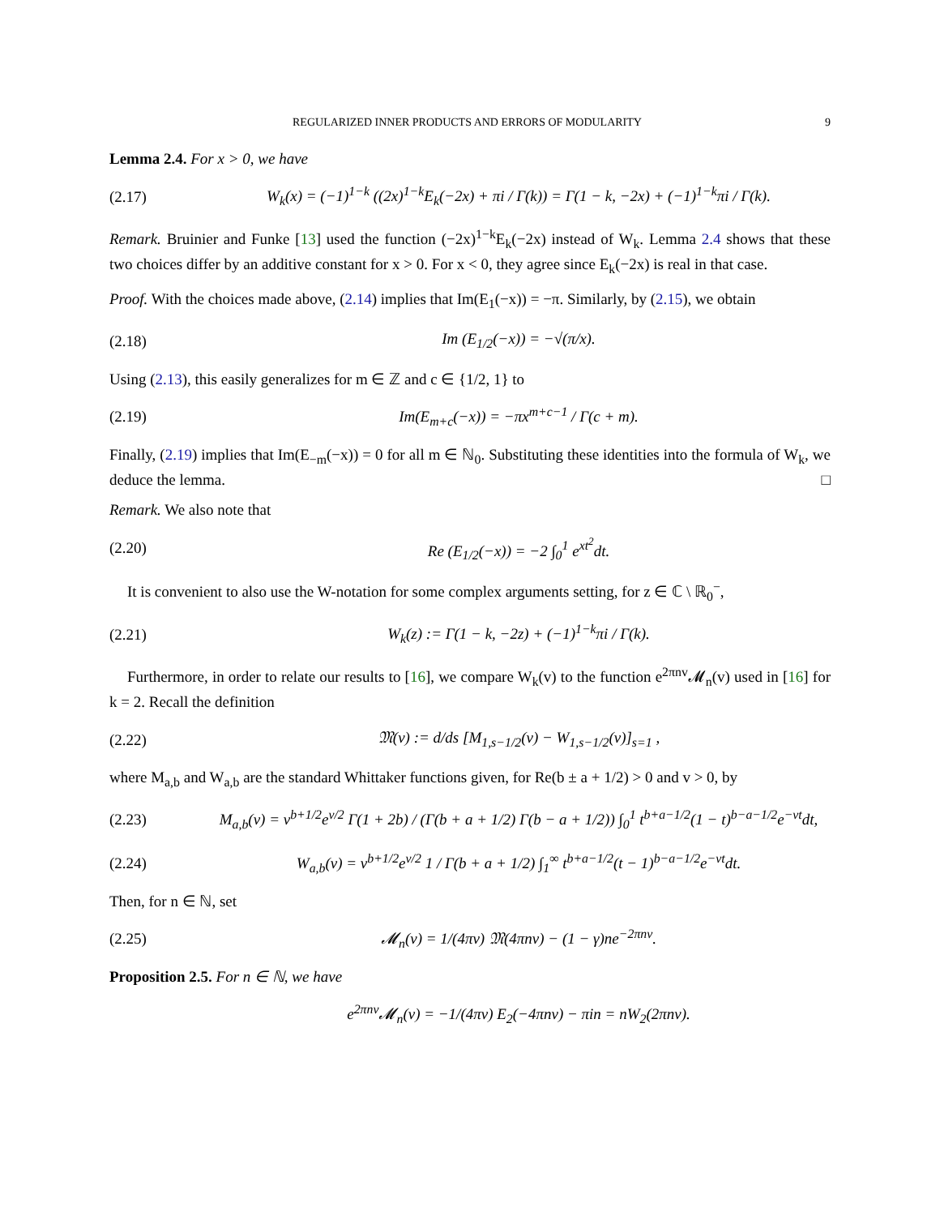REGULARIZED INNER PRODUCTS AND ERRORS OF MODULARITY 9
Lemma 2.4. For x > 0, we have
(2.17) W<sub>k</sub>(x) = (−1)<sup>1−k</sup> ((2x)<sup>1−k</sup>E<sub>k</sub>(−2x) + πi / Γ(k)) = Γ(1 − k, −2x) + (−1)<sup>1−k</sup>πi / Γ(k).
Remark. Bruinier and Funke [13] used the function (−2x)<sup>1−k</sup>E<sub>k</sub>(−2x) instead of W<sub>k</sub>. Lemma 2.4 shows that these two choices differ by an additive constant for x > 0. For x < 0, they agree since E<sub>k</sub>(−2x) is real in that case.
Proof. With the choices made above, (2.14) implies that Im(E<sub>1</sub>(−x)) = −π. Similarly, by (2.15), we obtain
(2.18) Im (E<sub>1/2</sub>(−x)) = −√(π/x).
Using (2.13), this easily generalizes for m ∈ ℤ and c ∈ {1/2, 1} to
(2.19) Im(E<sub>m+c</sub>(−x)) = −πx<sup>m+c−1</sup> / Γ(c + m).
Finally, (2.19) implies that Im(E<sub>−m</sub>(−x)) = 0 for all m ∈ ℕ<sub>0</sub>. Substituting these identities into the formula of W<sub>k</sub>, we deduce the lemma. □
Remark. We also note that
(2.20) Re (E<sub>1/2</sub>(−x)) = −2 ∫<sub>0</sub><sup>1</sup> e<sup>xt<sup>2</sup></sup>dt.
It is convenient to also use the W-notation for some complex arguments setting, for z ∈ ℂ \ ℝ<sub>0</sub><sup>−</sup>,
(2.21) W<sub>k</sub>(z) := Γ(1 − k, −2z) + (−1)<sup>1−k</sup>πi / Γ(k).
Furthermore, in order to relate our results to [16], we compare W<sub>k</sub>(v) to the function e<sup>2πnv</sup>𝓜<sub>n</sub>(v) used in [16] for k = 2. Recall the definition
(2.22) 𝔐(v) := d/ds [M<sub>1,s−1/2</sub>(v) − W<sub>1,s−1/2</sub>(v)]<sub>s=1</sub> ,
where M<sub>a,b</sub> and W<sub>a,b</sub> are the standard Whittaker functions given, for Re(b ± a + 1/2) > 0 and v > 0, by
(2.23) M<sub>a,b</sub>(v) = v<sup>b+1/2</sup>e<sup>v/2</sup> Γ(1 + 2b) / (Γ(b + a + 1/2) Γ(b − a + 1/2)) ∫<sub>0</sub><sup>1</sup> t<sup>b+a−1/2</sup>(1 − t)<sup>b−a−1/2</sup>e<sup>−vt</sup>dt,
(2.24) W<sub>a,b</sub>(v) = v<sup>b+1/2</sup>e<sup>v/2</sup> 1 / Γ(b + a + 1/2) ∫<sub>1</sub><sup>∞</sup> t<sup>b+a−1/2</sup>(t − 1)<sup>b−a−1/2</sup>e<sup>−vt</sup>dt.
Then, for n ∈ ℕ, set
(2.25) 𝓜<sub>n</sub>(v) = 1/(4πv) 𝔐(4πnv) − (1 − γ)ne<sup>−2πnv</sup>.
Proposition 2.5. For n ∈ ℕ, we have
e<sup>2πnv</sup>𝓜<sub>n</sub>(v) = −1/(4πv) E<sub>2</sub>(−4πnv) − πin = nW<sub>2</sub>(2πnv).